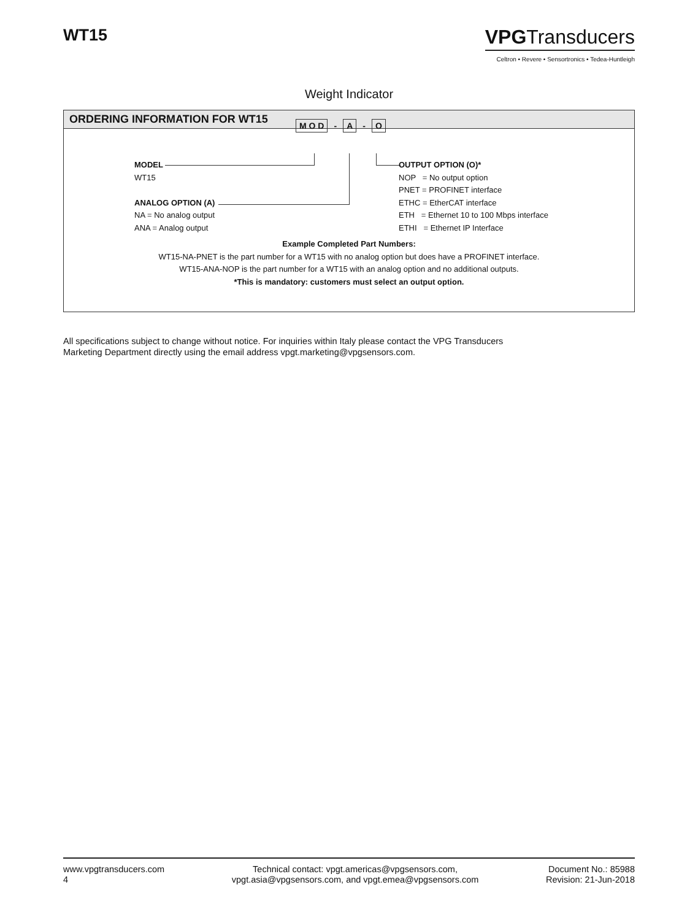WT15
VPGTransducers
Celtron • Revere • Sensortronics • Tedea-Huntleigh
Weight Indicator
ORDERING INFORMATION FOR WT15
M O D - A - O
MODEL
WT15
ANALOG OPTION (A)
NA = No analog output
ANA = Analog output
OUTPUT OPTION (O)*
NOP = No output option
PNET = PROFINET interface
ETHC = EtherCAT interface
ETH = Ethernet 10 to 100 Mbps interface
ETHI = Ethernet IP Interface
Example Completed Part Numbers:
WT15-NA-PNET is the part number for a WT15 with no analog option but does have a PROFINET interface.
WT15-ANA-NOP is the part number for a WT15 with an analog option and no additional outputs.
*This is mandatory: customers must select an output option.
All specifications subject to change without notice. For inquiries within Italy please contact the VPG Transducers
Marketing Department directly using the email address vpgt.marketing@vpgsensors.com.
www.vpgtransducers.com
4
Technical contact: vpgt.americas@vpgsensors.com,
vpgt.asia@vpgsensors.com, and vpgt.emea@vpgsensors.com
Document No.: 85988
Revision: 21-Jun-2018